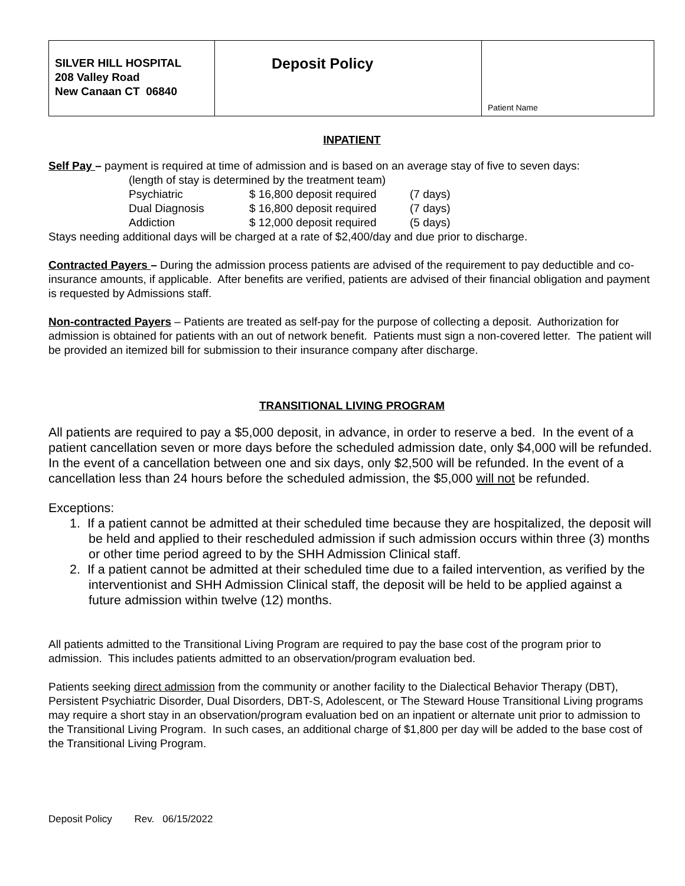| SILVER HILL HOSPITAL 208 Valley Road New Canaan CT 06840 | Deposit Policy | Patient Name |
INPATIENT
Self Pay – payment is required at time of admission and is based on an average stay of five to seven days:
(length of stay is determined by the treatment team)
| Psychiatric | $ 16,800 deposit required | (7 days) |
| Dual Diagnosis | $ 16,800 deposit required | (7 days) |
| Addiction | $ 12,000 deposit required | (5 days) |
Stays needing additional days will be charged at a rate of $2,400/day and due prior to discharge.
Contracted Payers – During the admission process patients are advised of the requirement to pay deductible and co-insurance amounts, if applicable. After benefits are verified, patients are advised of their financial obligation and payment is requested by Admissions staff.
Non-contracted Payers – Patients are treated as self-pay for the purpose of collecting a deposit. Authorization for admission is obtained for patients with an out of network benefit. Patients must sign a non-covered letter. The patient will be provided an itemized bill for submission to their insurance company after discharge.
TRANSITIONAL LIVING PROGRAM
All patients are required to pay a $5,000 deposit, in advance, in order to reserve a bed. In the event of a patient cancellation seven or more days before the scheduled admission date, only $4,000 will be refunded. In the event of a cancellation between one and six days, only $2,500 will be refunded. In the event of a cancellation less than 24 hours before the scheduled admission, the $5,000 will not be refunded.
Exceptions:
1. If a patient cannot be admitted at their scheduled time because they are hospitalized, the deposit will be held and applied to their rescheduled admission if such admission occurs within three (3) months or other time period agreed to by the SHH Admission Clinical staff.
2. If a patient cannot be admitted at their scheduled time due to a failed intervention, as verified by the interventionist and SHH Admission Clinical staff, the deposit will be held to be applied against a future admission within twelve (12) months.
All patients admitted to the Transitional Living Program are required to pay the base cost of the program prior to admission. This includes patients admitted to an observation/program evaluation bed.
Patients seeking direct admission from the community or another facility to the Dialectical Behavior Therapy (DBT), Persistent Psychiatric Disorder, Dual Disorders, DBT-S, Adolescent, or The Steward House Transitional Living programs may require a short stay in an observation/program evaluation bed on an inpatient or alternate unit prior to admission to the Transitional Living Program. In such cases, an additional charge of $1,800 per day will be added to the base cost of the Transitional Living Program.
Deposit Policy Rev. 06/15/2022